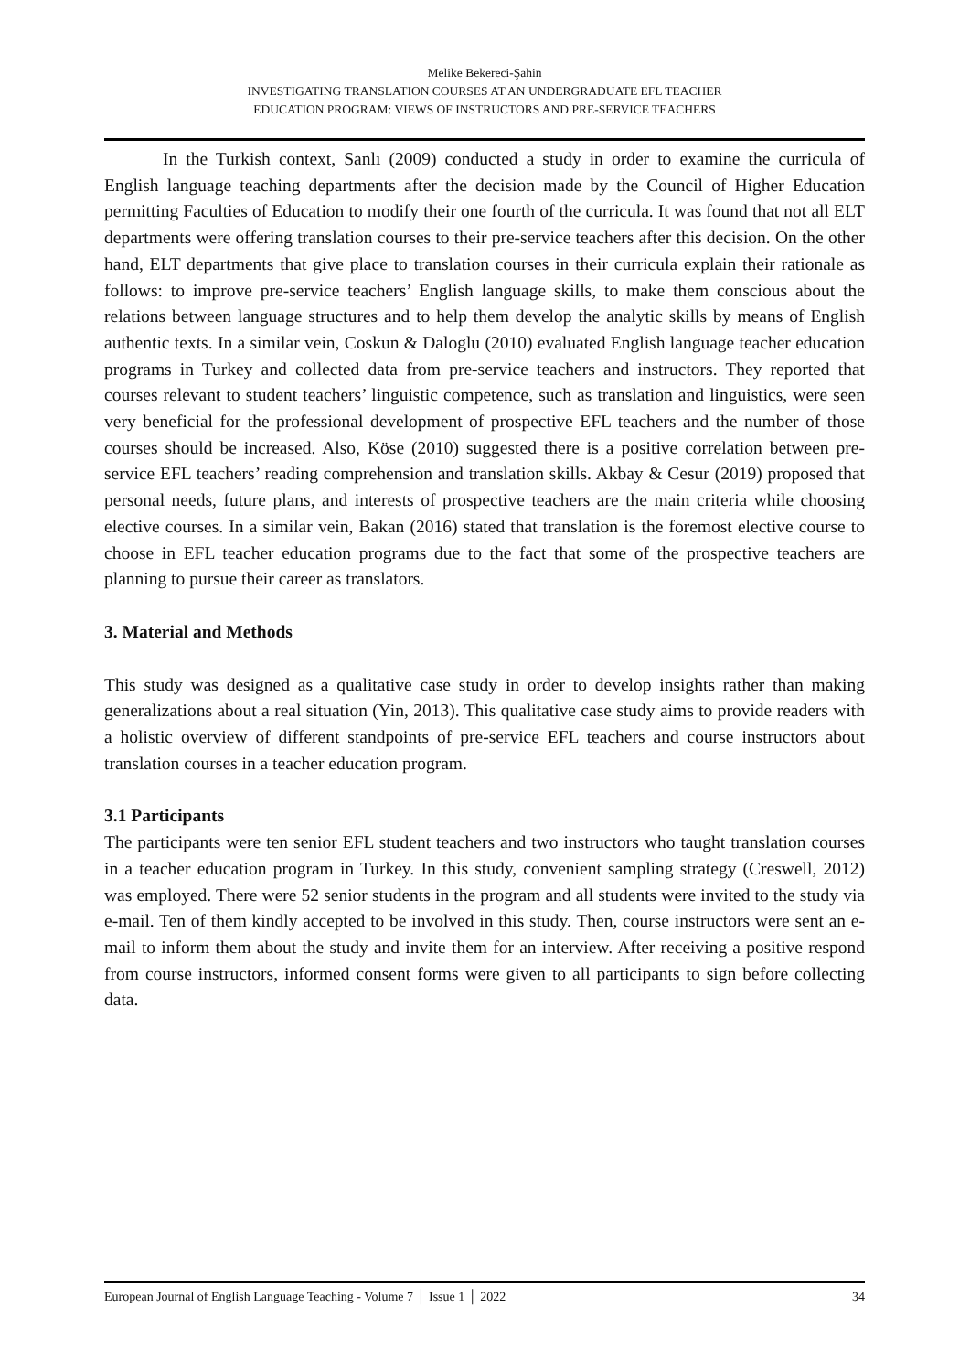Melike Bekereci-Şahin
INVESTIGATING TRANSLATION COURSES AT AN UNDERGRADUATE EFL TEACHER
EDUCATION PROGRAM: VIEWS OF INSTRUCTORS AND PRE-SERVICE TEACHERS
In the Turkish context, Sanlı (2009) conducted a study in order to examine the curricula of English language teaching departments after the decision made by the Council of Higher Education permitting Faculties of Education to modify their one fourth of the curricula. It was found that not all ELT departments were offering translation courses to their pre-service teachers after this decision. On the other hand, ELT departments that give place to translation courses in their curricula explain their rationale as follows: to improve pre-service teachers’ English language skills, to make them conscious about the relations between language structures and to help them develop the analytic skills by means of English authentic texts. In a similar vein, Coskun & Daloglu (2010) evaluated English language teacher education programs in Turkey and collected data from pre-service teachers and instructors. They reported that courses relevant to student teachers’ linguistic competence, such as translation and linguistics, were seen very beneficial for the professional development of prospective EFL teachers and the number of those courses should be increased. Also, Köse (2010) suggested there is a positive correlation between pre-service EFL teachers’ reading comprehension and translation skills. Akbay & Cesur (2019) proposed that personal needs, future plans, and interests of prospective teachers are the main criteria while choosing elective courses. In a similar vein, Bakan (2016) stated that translation is the foremost elective course to choose in EFL teacher education programs due to the fact that some of the prospective teachers are planning to pursue their career as translators.
3. Material and Methods
This study was designed as a qualitative case study in order to develop insights rather than making generalizations about a real situation (Yin, 2013). This qualitative case study aims to provide readers with a holistic overview of different standpoints of pre-service EFL teachers and course instructors about translation courses in a teacher education program.
3.1 Participants
The participants were ten senior EFL student teachers and two instructors who taught translation courses in a teacher education program in Turkey. In this study, convenient sampling strategy (Creswell, 2012) was employed. There were 52 senior students in the program and all students were invited to the study via e-mail. Ten of them kindly accepted to be involved in this study. Then, course instructors were sent an e-mail to inform them about the study and invite them for an interview. After receiving a positive respond from course instructors, informed consent forms were given to all participants to sign before collecting data.
European Journal of English Language Teaching - Volume 7 │ Issue 1 │ 2022 34